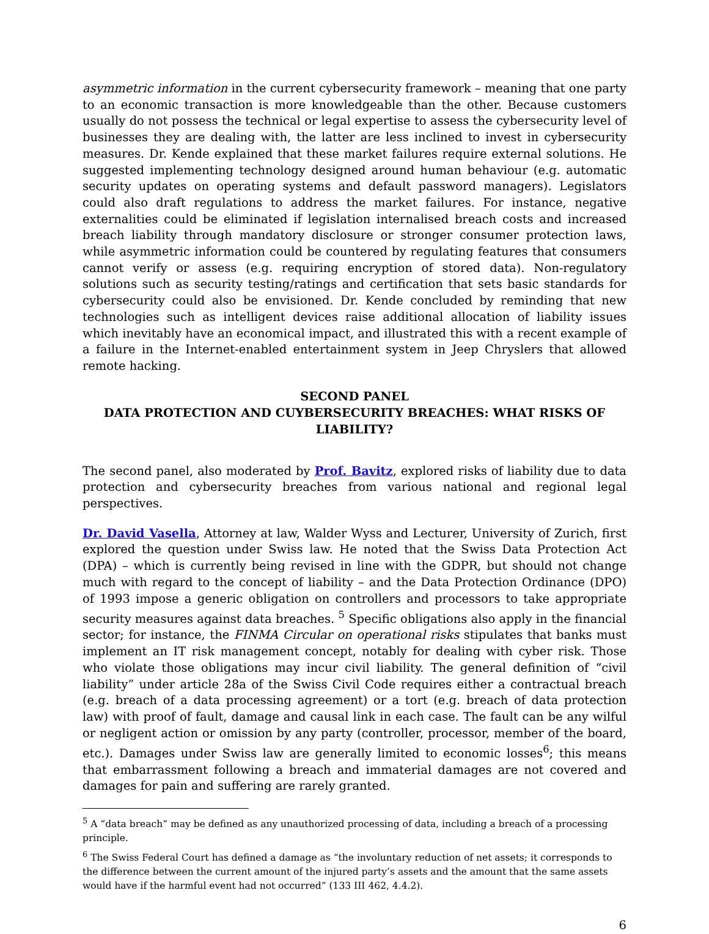asymmetric information in the current cybersecurity framework – meaning that one party to an economic transaction is more knowledgeable than the other. Because customers usually do not possess the technical or legal expertise to assess the cybersecurity level of businesses they are dealing with, the latter are less inclined to invest in cybersecurity measures. Dr. Kende explained that these market failures require external solutions. He suggested implementing technology designed around human behaviour (e.g. automatic security updates on operating systems and default password managers). Legislators could also draft regulations to address the market failures. For instance, negative externalities could be eliminated if legislation internalised breach costs and increased breach liability through mandatory disclosure or stronger consumer protection laws, while asymmetric information could be countered by regulating features that consumers cannot verify or assess (e.g. requiring encryption of stored data). Non-regulatory solutions such as security testing/ratings and certification that sets basic standards for cybersecurity could also be envisioned. Dr. Kende concluded by reminding that new technologies such as intelligent devices raise additional allocation of liability issues which inevitably have an economical impact, and illustrated this with a recent example of a failure in the Internet-enabled entertainment system in Jeep Chryslers that allowed remote hacking.
SECOND PANEL
DATA PROTECTION AND CUYBERSECURITY BREACHES: WHAT RISKS OF LIABILITY?
The second panel, also moderated by Prof. Bavitz, explored risks of liability due to data protection and cybersecurity breaches from various national and regional legal perspectives.
Dr. David Vasella, Attorney at law, Walder Wyss and Lecturer, University of Zurich, first explored the question under Swiss law. He noted that the Swiss Data Protection Act (DPA) – which is currently being revised in line with the GDPR, but should not change much with regard to the concept of liability – and the Data Protection Ordinance (DPO) of 1993 impose a generic obligation on controllers and processors to take appropriate security measures against data breaches. <sup>5</sup> Specific obligations also apply in the financial sector; for instance, the FINMA Circular on operational risks stipulates that banks must implement an IT risk management concept, notably for dealing with cyber risk. Those who violate those obligations may incur civil liability. The general definition of “civil liability” under article 28a of the Swiss Civil Code requires either a contractual breach (e.g. breach of a data processing agreement) or a tort (e.g. breach of data protection law) with proof of fault, damage and causal link in each case. The fault can be any wilful or negligent action or omission by any party (controller, processor, member of the board, etc.). Damages under Swiss law are generally limited to economic losses<sup>6</sup>; this means that embarrassment following a breach and immaterial damages are not covered and damages for pain and suffering are rarely granted.
<sup>5</sup> A “data breach” may be defined as any unauthorized processing of data, including a breach of a processing principle.
<sup>6</sup> The Swiss Federal Court has defined a damage as “the involuntary reduction of net assets; it corresponds to the difference between the current amount of the injured party’s assets and the amount that the same assets would have if the harmful event had not occurred” (133 III 462, 4.4.2).
6